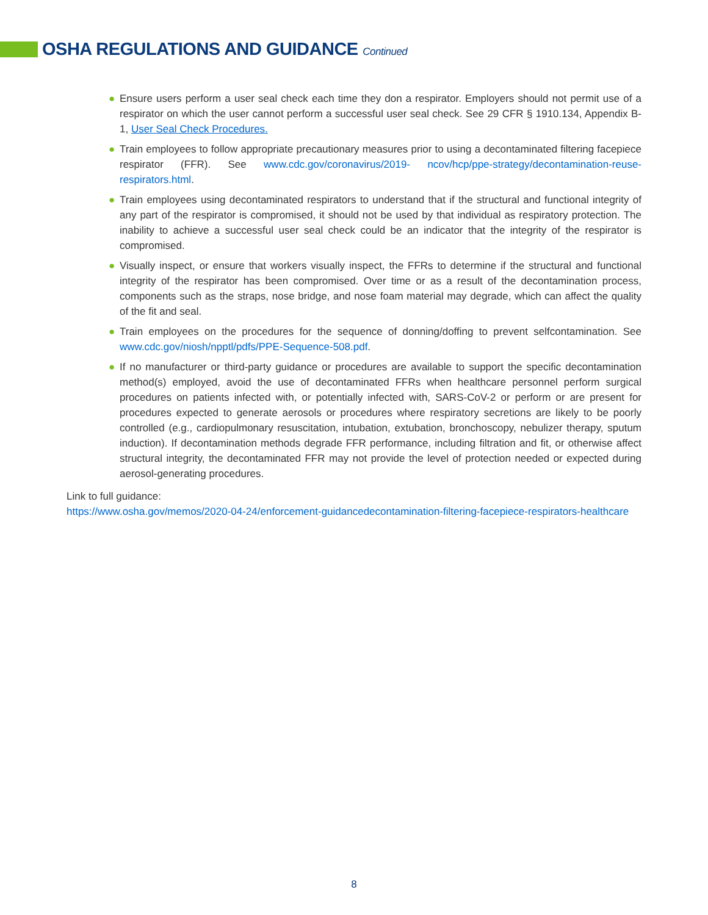OSHA REGULATIONS AND GUIDANCE Continued
● Ensure users perform a user seal check each time they don a respirator. Employers should not permit use of a respirator on which the user cannot perform a successful user seal check. See 29 CFR § 1910.134, Appendix B-1, User Seal Check Procedures.
● Train employees to follow appropriate precautionary measures prior to using a decontaminated filtering facepiece respirator (FFR). See www.cdc.gov/coronavirus/2019- ncov/hcp/ppe-strategy/decontamination-reuse-respirators.html.
● Train employees using decontaminated respirators to understand that if the structural and functional integrity of any part of the respirator is compromised, it should not be used by that individual as respiratory protection. The inability to achieve a successful user seal check could be an indicator that the integrity of the respirator is compromised.
● Visually inspect, or ensure that workers visually inspect, the FFRs to determine if the structural and functional integrity of the respirator has been compromised. Over time or as a result of the decontamination process, components such as the straps, nose bridge, and nose foam material may degrade, which can affect the quality of the fit and seal.
● Train employees on the procedures for the sequence of donning/doffing to prevent selfcontamination. See www.cdc.gov/niosh/npptl/pdfs/PPE-Sequence-508.pdf.
● If no manufacturer or third-party guidance or procedures are available to support the specific decontamination method(s) employed, avoid the use of decontaminated FFRs when healthcare personnel perform surgical procedures on patients infected with, or potentially infected with, SARS-CoV-2 or perform or are present for procedures expected to generate aerosols or procedures where respiratory secretions are likely to be poorly controlled (e.g., cardiopulmonary resuscitation, intubation, extubation, bronchoscopy, nebulizer therapy, sputum induction). If decontamination methods degrade FFR performance, including filtration and fit, or otherwise affect structural integrity, the decontaminated FFR may not provide the level of protection needed or expected during aerosol-generating procedures.
Link to full guidance:
https://www.osha.gov/memos/2020-04-24/enforcement-guidancedecontamination-filtering-facepiece-respirators-healthcare
8